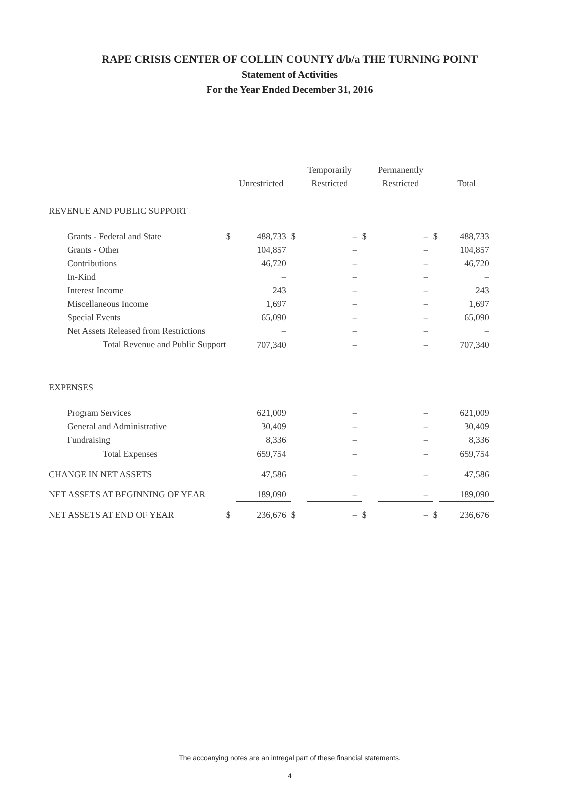RAPE CRISIS CENTER OF COLLIN COUNTY d/b/a THE TURNING POINT
Statement of Activities
For the Year Ended December 31, 2016
| | | | | Temporarily | | | Permanently | | | |
| --- | --- | --- | --- | --- | --- | --- | --- | --- | --- | --- |
| | | Unrestricted | | Restricted | | | Restricted | | | Total |
| REVENUE AND PUBLIC SUPPORT | | | | | | | | | | |
| Grants - Federal and State | $ | 488,733 | $ | | – | $ | | – | $ | 488,733 |
| Grants - Other | | 104,857 | | | – | | | – | | 104,857 |
| Contributions | | 46,720 | | | – | | | – | | 46,720 |
| In-Kind | | – | | | – | | | – | | – |
| Interest Income | | 243 | | | – | | | – | | 243 |
| Miscellaneous Income | | 1,697 | | | – | | | – | | 1,697 |
| Special Events | | 65,090 | | | – | | | – | | 65,090 |
| Net Assets Released from Restrictions | | – | | | – | | | – | | – |
| Total Revenue and Public Support | | 707,340 | | | – | | | – | | 707,340 |
| EXPENSES | | | | | | | | | | |
| Program Services | | 621,009 | | | – | | | – | | 621,009 |
| General and Administrative | | 30,409 | | | – | | | – | | 30,409 |
| Fundraising | | 8,336 | | | – | | | – | | 8,336 |
| Total Expenses | | 659,754 | | | – | | | – | | 659,754 |
| CHANGE IN NET ASSETS | | 47,586 | | | – | | | – | | 47,586 |
| NET ASSETS AT BEGINNING OF YEAR | | 189,090 | | | – | | | – | | 189,090 |
| NET ASSETS AT END OF YEAR | $ | 236,676 | $ | | – | $ | | – | $ | 236,676 |
The accoanying notes are an intregal part of these financial statements.
4